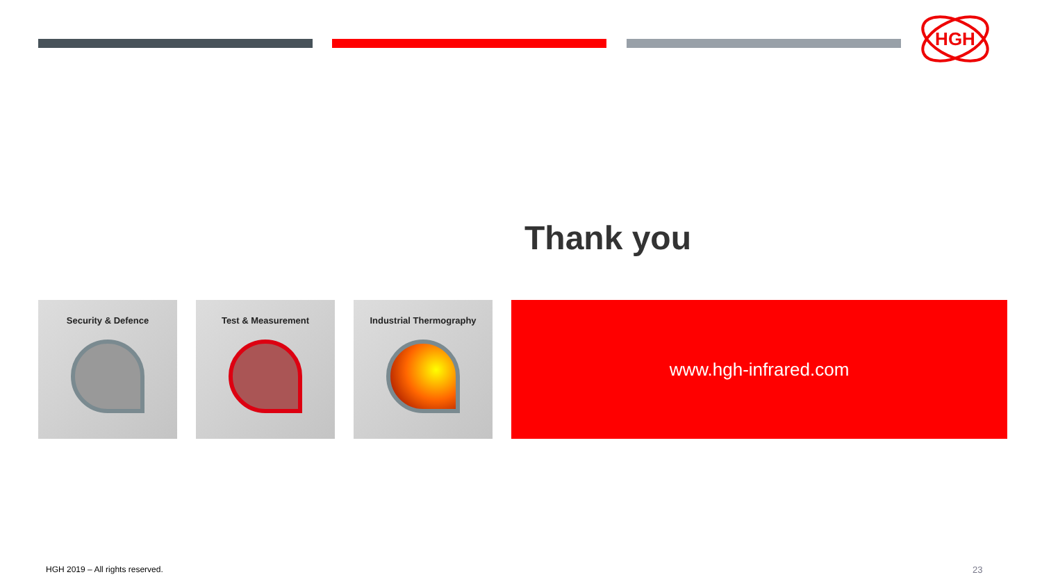HGH
Thank you
Security & Defence Test & Measurement Industrial Thermography
www.hgh-infrared.com
HGH 2019 – All rights reserved.
23